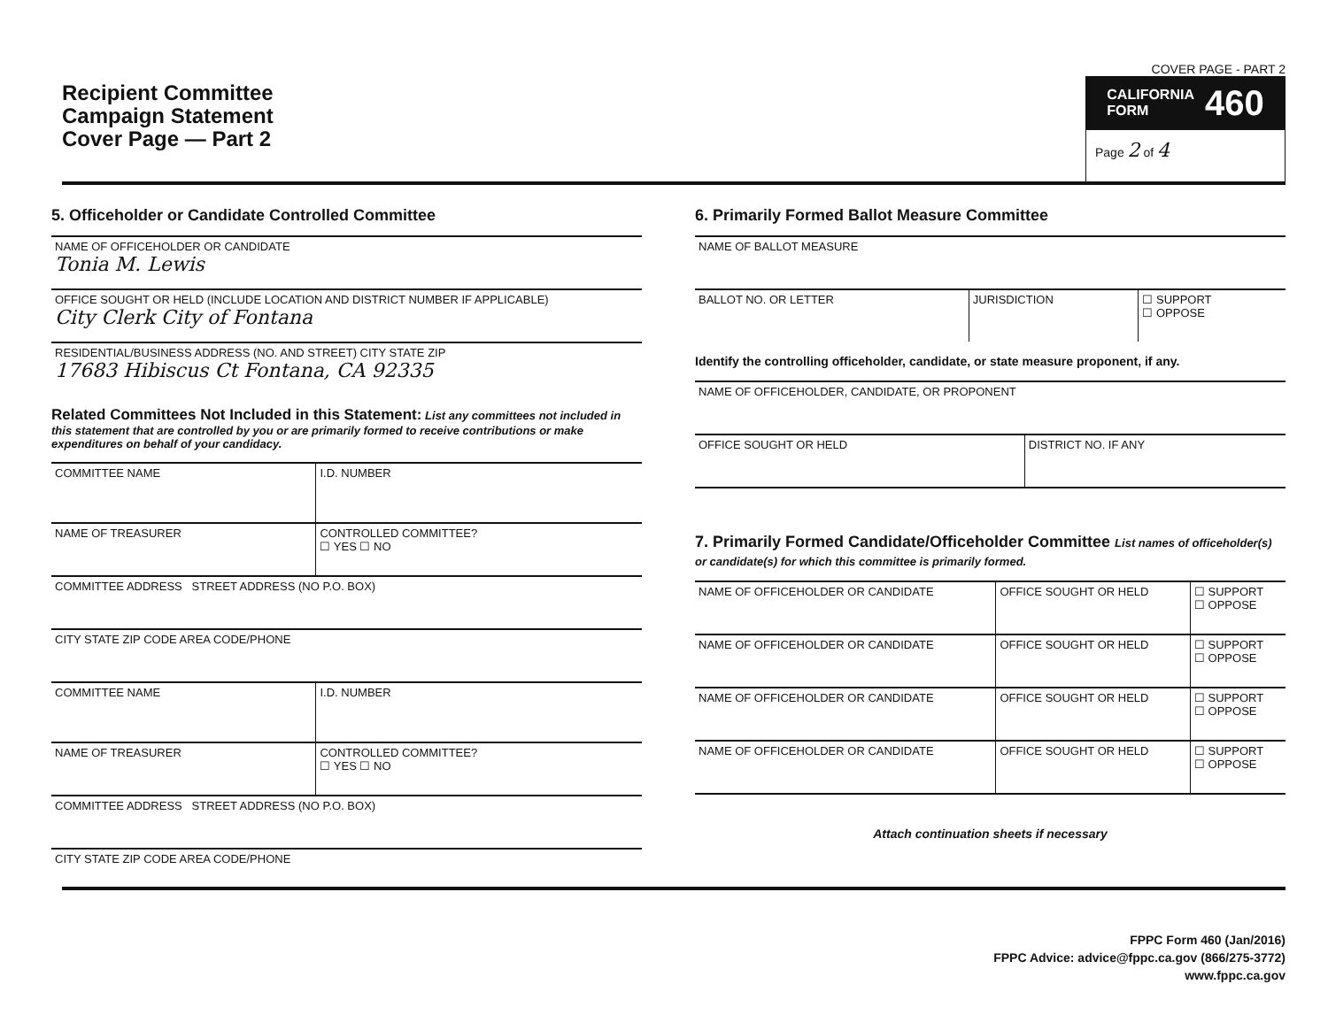Recipient Committee
Campaign Statement
Cover Page — Part 2
COVER PAGE - PART 2
CALIFORNIA
FORM 460
Page 2 of 4
5. Officeholder or Candidate Controlled Committee
| NAME OF OFFICEHOLDER OR CANDIDATE Tonia M. Lewis |
| OFFICE SOUGHT OR HELD (INCLUDE LOCATION AND DISTRICT NUMBER IF APPLICABLE) City Clerk City of Fontana |
| RESIDENTIAL/BUSINESS ADDRESS (NO. AND STREET) CITY STATE ZIP 17683 Hibiscus Ct Fontana, CA 92335 |
Related Committees Not Included in this Statement: List any committees not included in this statement that are controlled by you or are primarily formed to receive contributions or make expenditures on behalf of your candidacy.
| COMMITTEE NAME | I.D. NUMBER |
| NAME OF TREASURER | CONTROLLED COMMITTEE? ☐ YES ☐ NO |
| COMMITTEE ADDRESS STREET ADDRESS (NO P.O. BOX) | |
| CITY STATE ZIP CODE AREA CODE/PHONE | |
| COMMITTEE NAME | I.D. NUMBER |
| NAME OF TREASURER | CONTROLLED COMMITTEE? ☐ YES ☐ NO |
| COMMITTEE ADDRESS STREET ADDRESS (NO P.O. BOX) | |
| CITY STATE ZIP CODE AREA CODE/PHONE | |
6. Primarily Formed Ballot Measure Committee
| NAME OF BALLOT MEASURE | | |
| BALLOT NO. OR LETTER | JURISDICTION | ☐ SUPPORT ☐ OPPOSE |
Identify the controlling officeholder, candidate, or state measure proponent, if any.
| NAME OF OFFICEHOLDER, CANDIDATE, OR PROPONENT | |
| OFFICE SOUGHT OR HELD | DISTRICT NO. IF ANY |
7. Primarily Formed Candidate/Officeholder Committee List names of officeholder(s) or candidate(s) for which this committee is primarily formed.
| NAME OF OFFICEHOLDER OR CANDIDATE | OFFICE SOUGHT OR HELD | ☐ SUPPORT ☐ OPPOSE |
| NAME OF OFFICEHOLDER OR CANDIDATE | OFFICE SOUGHT OR HELD | ☐ SUPPORT ☐ OPPOSE |
| NAME OF OFFICEHOLDER OR CANDIDATE | OFFICE SOUGHT OR HELD | ☐ SUPPORT ☐ OPPOSE |
| NAME OF OFFICEHOLDER OR CANDIDATE | OFFICE SOUGHT OR HELD | ☐ SUPPORT ☐ OPPOSE |
Attach continuation sheets if necessary
FPPC Form 460 (Jan/2016)
FPPC Advice: advice@fppc.ca.gov (866/275-3772)
www.fppc.ca.gov